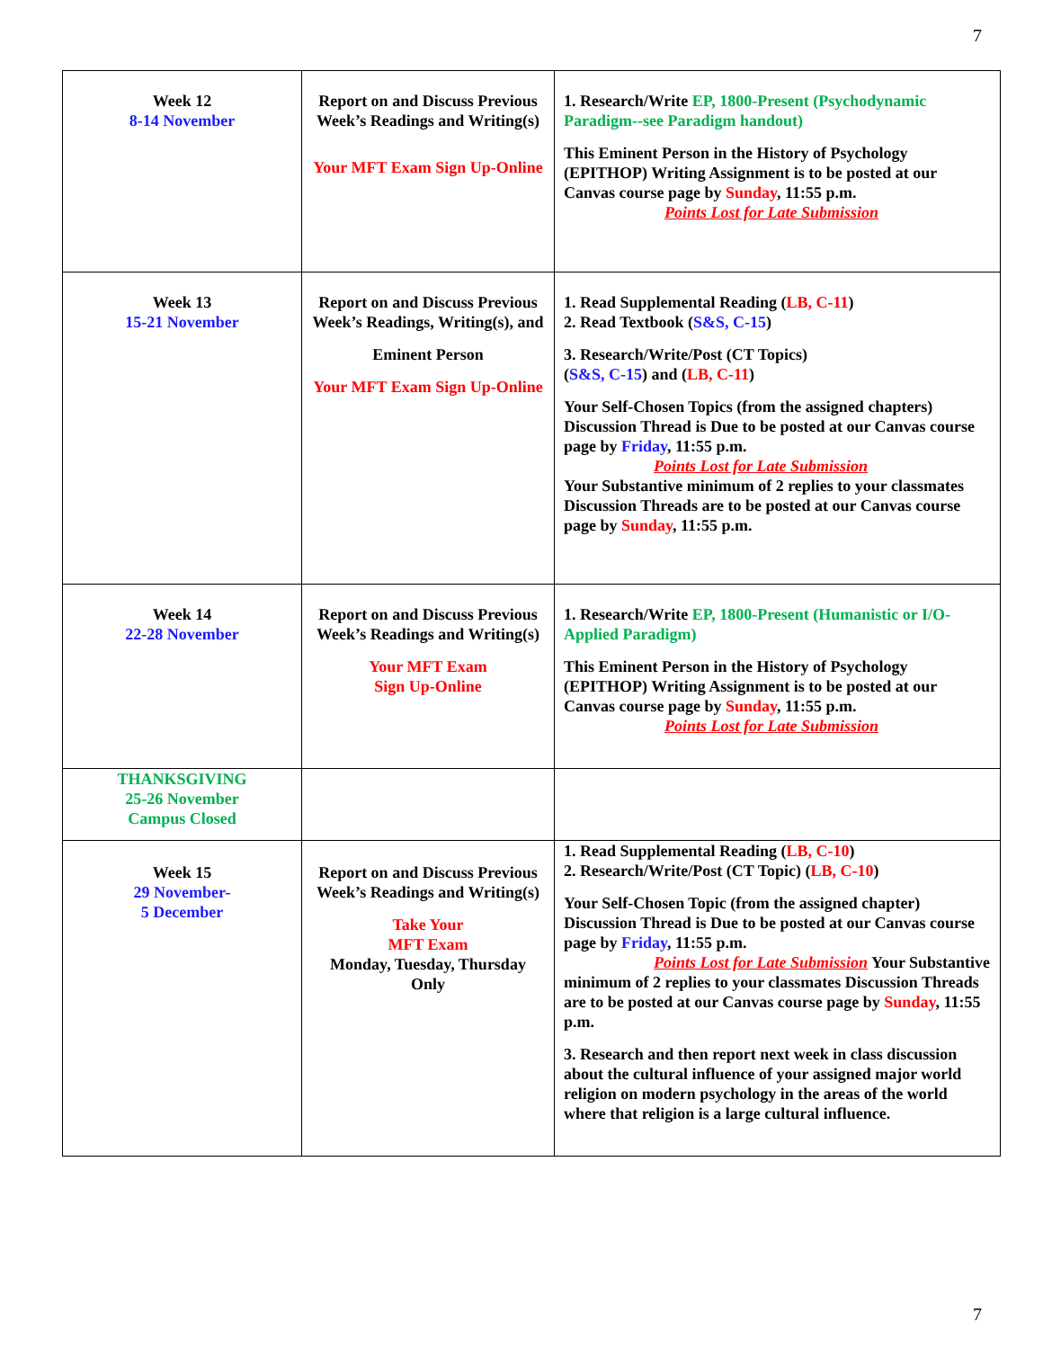7
| Week 12 8-14 November | Report on and Discuss Previous Week’s Readings and Writing(s) Your MFT Exam Sign Up-Online | 1. Research/Write EP, 1800-Present (Psychodynamic Paradigm--see Paradigm handout) This Eminent Person in the History of Psychology (EPITHOP) Writing Assignment is to be posted at our Canvas course page by Sunday , 11:55 p.m. Points Lost for Late Submission |
| Week 13 15-21 November | Report on and Discuss Previous Week’s Readings, Writing(s), and Eminent Person Your MFT Exam Sign Up-Online | 1. Read Supplemental Reading ( LB, C-11 ) 2. Read Textbook ( S&S, C-15 ) 3. Research/Write/Post (CT Topics) ( S&S, C-15 ) and ( LB, C-11 ) Your Self-Chosen Topics (from the assigned chapters) Discussion Thread is Due to be posted at our Canvas course page by Friday , 11:55 p.m. Points Lost for Late Submission Your Substantive minimum of 2 replies to your classmates Discussion Threads are to be posted at our Canvas course page by Sunday , 11:55 p.m. |
| Week 14 22-28 November | Report on and Discuss Previous Week’s Readings and Writing(s) Your MFT Exam Sign Up-Online | 1. Research/Write EP, 1800-Present (Humanistic or I/O-Applied Paradigm) This Eminent Person in the History of Psychology (EPITHOP) Writing Assignment is to be posted at our Canvas course page by Sunday , 11:55 p.m. Points Lost for Late Submission |
| THANKSGIVING 25-26 November Campus Closed | | |
| Week 15 29 November- 5 December | Report on and Discuss Previous Week’s Readings and Writing(s) Take Your MFT Exam Monday, Tuesday, Thursday Only | 1. Read Supplemental Reading ( LB, C-10 ) 2. Research/Write/Post (CT Topic) ( LB, C-10 ) Your Self-Chosen Topic (from the assigned chapter) Discussion Thread is Due to be posted at our Canvas course page by Friday , 11:55 p.m. Points Lost for Late Submission Your Substantive minimum of 2 replies to your classmates Discussion Threads are to be posted at our Canvas course page by Sunday , 11:55 p.m. 3. Research and then report next week in class discussion about the cultural influence of your assigned major world religion on modern psychology in the areas of the world where that religion is a large cultural influence. |
7